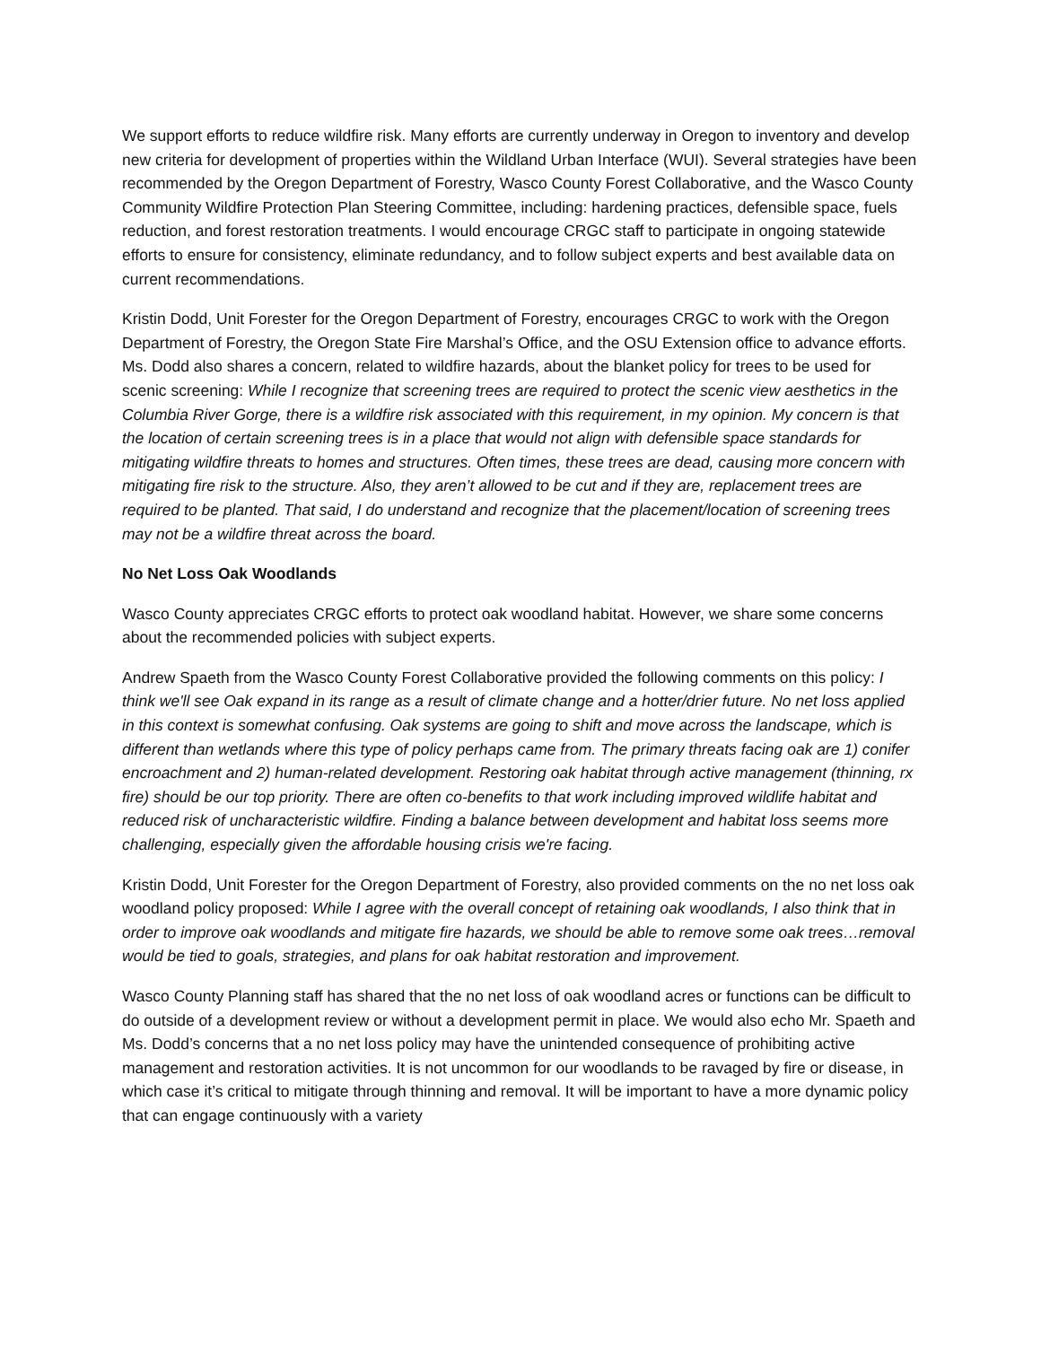We support efforts to reduce wildfire risk. Many efforts are currently underway in Oregon to inventory and develop new criteria for development of properties within the Wildland Urban Interface (WUI). Several strategies have been recommended by the Oregon Department of Forestry, Wasco County Forest Collaborative, and the Wasco County Community Wildfire Protection Plan Steering Committee, including: hardening practices, defensible space, fuels reduction, and forest restoration treatments. I would encourage CRGC staff to participate in ongoing statewide efforts to ensure for consistency, eliminate redundancy, and to follow subject experts and best available data on current recommendations.
Kristin Dodd, Unit Forester for the Oregon Department of Forestry, encourages CRGC to work with the Oregon Department of Forestry, the Oregon State Fire Marshal’s Office, and the OSU Extension office to advance efforts. Ms. Dodd also shares a concern, related to wildfire hazards, about the blanket policy for trees to be used for scenic screening: While I recognize that screening trees are required to protect the scenic view aesthetics in the Columbia River Gorge, there is a wildfire risk associated with this requirement, in my opinion. My concern is that the location of certain screening trees is in a place that would not align with defensible space standards for mitigating wildfire threats to homes and structures. Often times, these trees are dead, causing more concern with mitigating fire risk to the structure. Also, they aren’t allowed to be cut and if they are, replacement trees are required to be planted. That said, I do understand and recognize that the placement/location of screening trees may not be a wildfire threat across the board.
No Net Loss Oak Woodlands
Wasco County appreciates CRGC efforts to protect oak woodland habitat. However, we share some concerns about the recommended policies with subject experts.
Andrew Spaeth from the Wasco County Forest Collaborative provided the following comments on this policy: I think we'll see Oak expand in its range as a result of climate change and a hotter/drier future. No net loss applied in this context is somewhat confusing. Oak systems are going to shift and move across the landscape, which is different than wetlands where this type of policy perhaps came from. The primary threats facing oak are 1) conifer encroachment and 2) human-related development. Restoring oak habitat through active management (thinning, rx fire) should be our top priority. There are often co-benefits to that work including improved wildlife habitat and reduced risk of uncharacteristic wildfire. Finding a balance between development and habitat loss seems more challenging, especially given the affordable housing crisis we're facing.
Kristin Dodd, Unit Forester for the Oregon Department of Forestry, also provided comments on the no net loss oak woodland policy proposed: While I agree with the overall concept of retaining oak woodlands, I also think that in order to improve oak woodlands and mitigate fire hazards, we should be able to remove some oak trees…removal would be tied to goals, strategies, and plans for oak habitat restoration and improvement.
Wasco County Planning staff has shared that the no net loss of oak woodland acres or functions can be difficult to do outside of a development review or without a development permit in place. We would also echo Mr. Spaeth and Ms. Dodd’s concerns that a no net loss policy may have the unintended consequence of prohibiting active management and restoration activities. It is not uncommon for our woodlands to be ravaged by fire or disease, in which case it’s critical to mitigate through thinning and removal. It will be important to have a more dynamic policy that can engage continuously with a variety